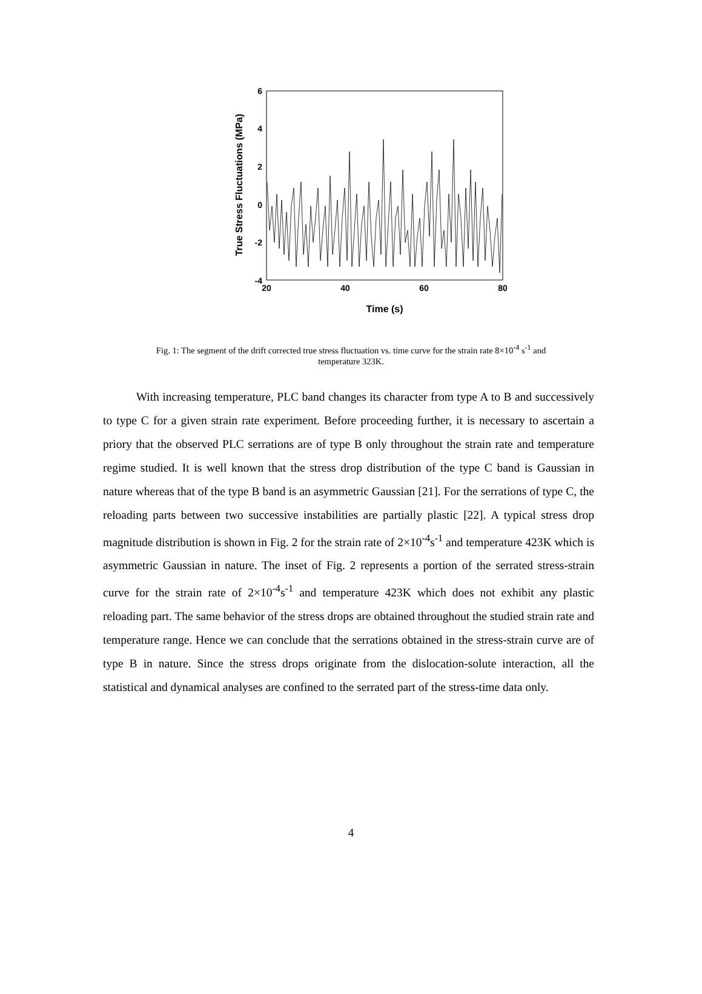6
4
2
0
-2
-4
20
40
60
80
Time (s)
True Stress Fluctuations (MPa)
Fig. 1: The segment of the drift corrected true stress fluctuation vs. time curve for the strain rate 8×10<sup>-4</sup> s<sup>-1</sup> and temperature 323K.
With increasing temperature, PLC band changes its character from type A to B and successively to type C for a given strain rate experiment. Before proceeding further, it is necessary to ascertain a priory that the observed PLC serrations are of type B only throughout the strain rate and temperature regime studied. It is well known that the stress drop distribution of the type C band is Gaussian in nature whereas that of the type B band is an asymmetric Gaussian [21]. For the serrations of type C, the reloading parts between two successive instabilities are partially plastic [22]. A typical stress drop magnitude distribution is shown in Fig. 2 for the strain rate of 2×10<sup>-4</sup>s<sup>-1</sup> and temperature 423K which is asymmetric Gaussian in nature. The inset of Fig. 2 represents a portion of the serrated stress-strain curve for the strain rate of 2×10<sup>-4</sup>s<sup>-1</sup> and temperature 423K which does not exhibit any plastic reloading part. The same behavior of the stress drops are obtained throughout the studied strain rate and temperature range. Hence we can conclude that the serrations obtained in the stress-strain curve are of type B in nature. Since the stress drops originate from the dislocation-solute interaction, all the statistical and dynamical analyses are confined to the serrated part of the stress-time data only.
4